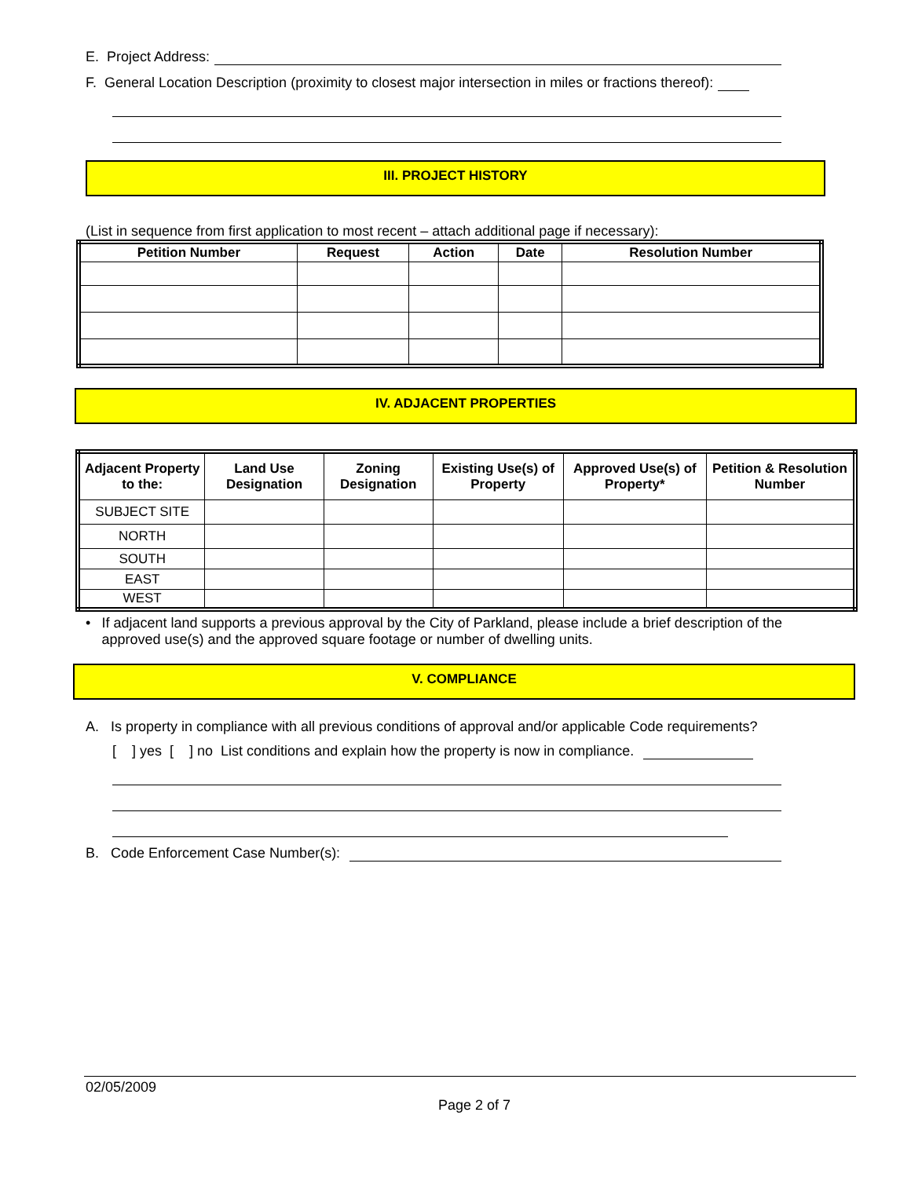E. Project Address:
F. General Location Description (proximity to closest major intersection in miles or fractions thereof):
III. PROJECT HISTORY
(List in sequence from first application to most recent – attach additional page if necessary):
| Petition Number | Request | Action | Date | Resolution Number |
| --- | --- | --- | --- | --- |
IV. ADJACENT PROPERTIES
| Adjacent Property to the: | Land Use Designation | Zoning Designation | Existing Use(s) of Property | Approved Use(s) of Property* | Petition & Resolution Number |
| --- | --- | --- | --- | --- | --- |
| SUBJECT SITE | | | | | |
| NORTH | | | | | |
| SOUTH | | | | | |
| EAST | | | | | |
| WEST | | | | | |
• If adjacent land supports a previous approval by the City of Parkland, please include a brief description of the approved use(s) and the approved square footage or number of dwelling units.
V. COMPLIANCE
A. Is property in compliance with all previous conditions of approval and/or applicable Code requirements?
[ ] yes [ ] no List conditions and explain how the property is now in compliance.
B. Code Enforcement Case Number(s):
02/05/2009
Page 2 of 7